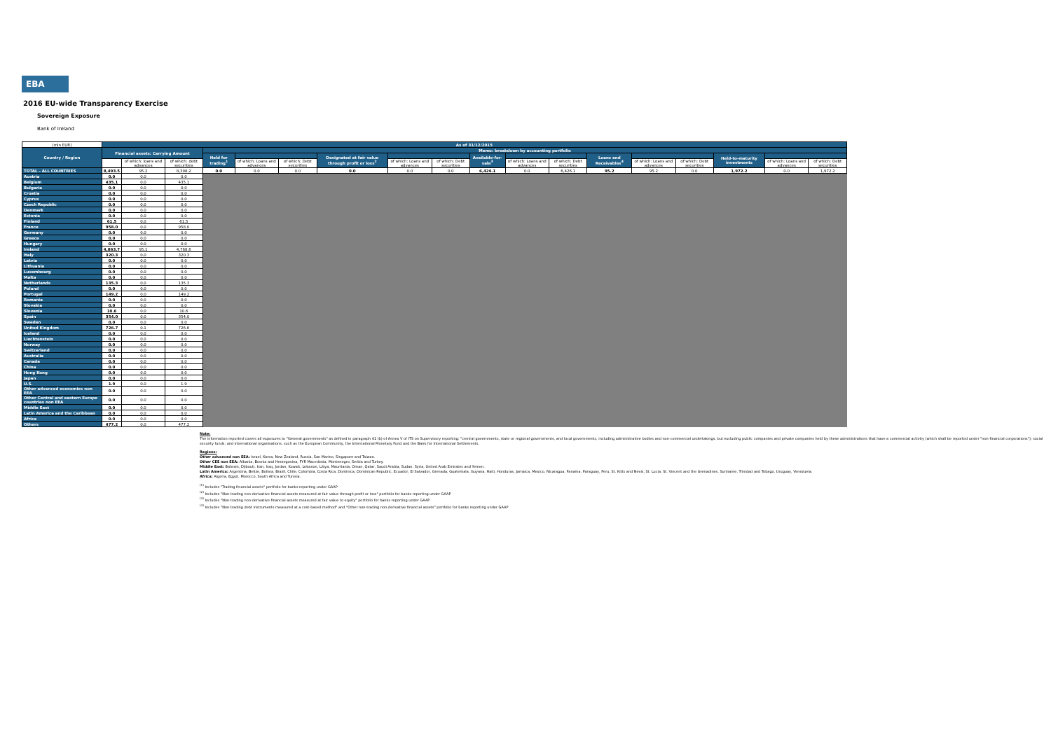EBA
2016 EU-wide Transparency Exercise
Sovereign Exposure
Bank of Ireland
| (mln EUR) | As of 31/12/2015 | | | | | | | | | | | | | | | | | |
| Country / Region | Financial assets: Carrying Amount | | | Memo: breakdown by accounting portfolio | | | | | | | | | | | | | | |
| | | | | Held for trading<sup>1</sup> | | | Designated at fair value through profit or loss<sup>2</sup> | | | Available-for-sale<sup>3</sup> | | | Loans and Receivables<sup>4</sup> | | | Held-to-maturity investments | | |
| | | of which: loans and advances | of which: debt securities | | of which: Loans and advances | of which: Debt securities | | of which: Loans and advances | of which: Debt securities | | of which: Loans and advances | of which: Debt securities | | of which: Loans and advances | of which: Debt securities | | of which: Loans and advances | of which: Debt securities |
| TOTAL - ALL COUNTRIES | 8,493.5 | 95.2 | 8,398.2 | 0.0 | 0.0 | 0.0 | 0.0 | 0.0 | 0.0 | 6,426.1 | 0.0 | 6,426.1 | 95.2 | 95.2 | 0.0 | 1,972.2 | 0.0 | 1,972.2 |
| Austria | 0.0 | 0.0 | 0.0 | | | | | | | | | | | | | | | |
| Belgium | 435.1 | 0.0 | 435.1 | | | | | | | | | | | | | | | |
| Bulgaria | 0.0 | 0.0 | 0.0 | | | | | | | | | | | | | | | |
| Croatia | 0.0 | 0.0 | 0.0 | | | | | | | | | | | | | | | |
| Cyprus | 0.0 | 0.0 | 0.0 | | | | | | | | | | | | | | | |
| Czech Republic | 0.0 | 0.0 | 0.0 | | | | | | | | | | | | | | | |
| Denmark | 0.0 | 0.0 | 0.0 | | | | | | | | | | | | | | | |
| Estonia | 0.0 | 0.0 | 0.0 | | | | | | | | | | | | | | | |
| Finland | 61.5 | 0.0 | 61.5 | | | | | | | | | | | | | | | |
| France | 958.0 | 0.0 | 958.0 | | | | | | | | | | | | | | | |
| Germany | 0.0 | 0.0 | 0.0 | | | | | | | | | | | | | | | |
| Greece | 0.0 | 0.0 | 0.0 | | | | | | | | | | | | | | | |
| Hungary | 0.0 | 0.0 | 0.0 | | | | | | | | | | | | | | | |
| Ireland | 4,863.7 | 95.1 | 4,768.6 | | | | | | | | | | | | | | | |
| Italy | 320.3 | 0.0 | 320.3 | | | | | | | | | | | | | | | |
| Latvia | 0.0 | 0.0 | 0.0 | | | | | | | | | | | | | | | |
| Lithuania | 0.0 | 0.0 | 0.0 | | | | | | | | | | | | | | | |
| Luxembourg | 0.0 | 0.0 | 0.0 | | | | | | | | | | | | | | | |
| Malta | 0.0 | 0.0 | 0.0 | | | | | | | | | | | | | | | |
| Netherlands | 135.3 | 0.0 | 135.3 | | | | | | | | | | | | | | | |
| Poland | 0.0 | 0.0 | 0.0 | | | | | | | | | | | | | | | |
| Portugal | 149.2 | 0.0 | 149.2 | | | | | | | | | | | | | | | |
| Romania | 0.0 | 0.0 | 0.0 | | | | | | | | | | | | | | | |
| Slovakia | 0.0 | 0.0 | 0.0 | | | | | | | | | | | | | | | |
| Slovenia | 10.6 | 0.0 | 10.6 | | | | | | | | | | | | | | | |
| Spain | 354.0 | 0.0 | 354.0 | | | | | | | | | | | | | | | |
| Sweden | 0.0 | 0.0 | 0.0 | | | | | | | | | | | | | | | |
| United Kingdom | 726.7 | 0.1 | 726.6 | | | | | | | | | | | | | | | |
| Iceland | 0.0 | 0.0 | 0.0 | | | | | | | | | | | | | | | |
| Liechtenstein | 0.0 | 0.0 | 0.0 | | | | | | | | | | | | | | | |
| Norway | 0.0 | 0.0 | 0.0 | | | | | | | | | | | | | | | |
| Switzerland | 0.0 | 0.0 | 0.0 | | | | | | | | | | | | | | | |
| Australia | 0.0 | 0.0 | 0.0 | | | | | | | | | | | | | | | |
| Canada | 0.0 | 0.0 | 0.0 | | | | | | | | | | | | | | | |
| China | 0.0 | 0.0 | 0.0 | | | | | | | | | | | | | | | |
| Hong Kong | 0.0 | 0.0 | 0.0 | | | | | | | | | | | | | | | |
| Japan | 0.0 | 0.0 | 0.0 | | | | | | | | | | | | | | | |
| U.S. | 1.9 | 0.0 | 1.9 | | | | | | | | | | | | | | | |
| Other advanced economies non EEA | 0.0 | 0.0 | 0.0 | | | | | | | | | | | | | | | |
| Other Central and eastern Europe countries non EEA | 0.0 | 0.0 | 0.0 | | | | | | | | | | | | | | | |
| Middle East | 0.0 | 0.0 | 0.0 | | | | | | | | | | | | | | | |
| Latin America and the Caribbean | 0.0 | 0.0 | 0.0 | | | | | | | | | | | | | | | |
| Africa | 0.0 | 0.0 | 0.0 | | | | | | | | | | | | | | | |
| Others | 477.2 | 0.0 | 477.2 | | | | | | | | | | | | | | | |
Note:
The information reported covers all exposures to "General governments" as defined in paragraph 41 (b) of Annex V of ITS on Supervisory reporting: "central governments, state or regional governments, and local governments, including administrative bodies and non-commercial undertakings, but excluding public companies and private companies held by these administrations that have a commercial activity (which shall be reported under "non-financial corporations"); social security funds; and international organisations, such as the European Community, the International Monetary Fund and the Bank for International Settlements.
Regions:
Other advanced non EEA: Israel, Korea, New Zealand, Russia, San Marino, Singapore and Taiwan.
Other CEE non EEA: Albania, Bosnia and Herzegovina, FYR Macedonia, Montenegro, Serbia and Turkey.
Middle East: Bahrain, Djibouti, Iran, Iraq, Jordan, Kuwait, Lebanon, Libya, Mauritania, Oman, Qatar, Saudi Arabia, Sudan, Syria, United Arab Emirates and Yemen.
Latin America: Argentina, Belize, Bolivia, Brazil, Chile, Colombia, Costa Rica, Dominica, Dominican Republic, Ecuador, El Salvador, Grenada, Guatemala, Guyana, Haiti, Honduras, Jamaica, Mexico, Nicaragua, Panama, Paraguay, Peru, St. Kitts and Nevis, St. Lucia, St. Vincent and the Grenadines, Suriname, Trinidad and Tobago, Uruguay, Venezuela.
Africa: Algeria, Egypt, Morocco, South Africa and Tunisia.
<sup>(1)</sup> Includes "Trading financial assets" portfolio for banks reporting under GAAP
<sup>(2)</sup> Includes "Non-trading non-derivative financial assets measured at fair value through profit or loss" portfolio for banks reporting under GAAP
<sup>(3)</sup> Includes "Non-trading non-derivative financial assets measured at fair value to equity" portfolio for banks reporting under GAAP
<sup>(4)</sup> Includes "Non-trading debt instruments measured at a cost-based method" and "Other non-trading non-derivative financial assets" portfolio for banks reporting under GAAP